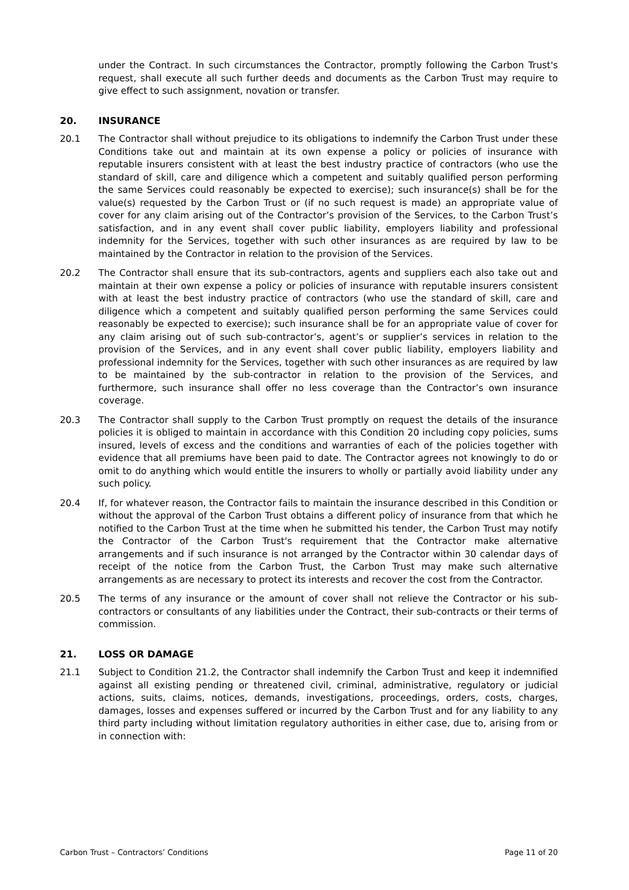under the Contract. In such circumstances the Contractor, promptly following the Carbon Trust's request, shall execute all such further deeds and documents as the Carbon Trust may require to give effect to such assignment, novation or transfer.
20. INSURANCE
20.1 The Contractor shall without prejudice to its obligations to indemnify the Carbon Trust under these Conditions take out and maintain at its own expense a policy or policies of insurance with reputable insurers consistent with at least the best industry practice of contractors (who use the standard of skill, care and diligence which a competent and suitably qualified person performing the same Services could reasonably be expected to exercise); such insurance(s) shall be for the value(s) requested by the Carbon Trust or (if no such request is made) an appropriate value of cover for any claim arising out of the Contractor’s provision of the Services, to the Carbon Trust’s satisfaction, and in any event shall cover public liability, employers liability and professional indemnity for the Services, together with such other insurances as are required by law to be maintained by the Contractor in relation to the provision of the Services.
20.2 The Contractor shall ensure that its sub-contractors, agents and suppliers each also take out and maintain at their own expense a policy or policies of insurance with reputable insurers consistent with at least the best industry practice of contractors (who use the standard of skill, care and diligence which a competent and suitably qualified person performing the same Services could reasonably be expected to exercise); such insurance shall be for an appropriate value of cover for any claim arising out of such sub-contractor’s, agent’s or supplier’s services in relation to the provision of the Services, and in any event shall cover public liability, employers liability and professional indemnity for the Services, together with such other insurances as are required by law to be maintained by the sub-contractor in relation to the provision of the Services, and furthermore, such insurance shall offer no less coverage than the Contractor’s own insurance coverage.
20.3 The Contractor shall supply to the Carbon Trust promptly on request the details of the insurance policies it is obliged to maintain in accordance with this Condition 20 including copy policies, sums insured, levels of excess and the conditions and warranties of each of the policies together with evidence that all premiums have been paid to date. The Contractor agrees not knowingly to do or omit to do anything which would entitle the insurers to wholly or partially avoid liability under any such policy.
20.4 If, for whatever reason, the Contractor fails to maintain the insurance described in this Condition or without the approval of the Carbon Trust obtains a different policy of insurance from that which he notified to the Carbon Trust at the time when he submitted his tender, the Carbon Trust may notify the Contractor of the Carbon Trust's requirement that the Contractor make alternative arrangements and if such insurance is not arranged by the Contractor within 30 calendar days of receipt of the notice from the Carbon Trust, the Carbon Trust may make such alternative arrangements as are necessary to protect its interests and recover the cost from the Contractor.
20.5 The terms of any insurance or the amount of cover shall not relieve the Contractor or his sub-contractors or consultants of any liabilities under the Contract, their sub-contracts or their terms of commission.
21. LOSS OR DAMAGE
21.1 Subject to Condition 21.2, the Contractor shall indemnify the Carbon Trust and keep it indemnified against all existing pending or threatened civil, criminal, administrative, regulatory or judicial actions, suits, claims, notices, demands, investigations, proceedings, orders, costs, charges, damages, losses and expenses suffered or incurred by the Carbon Trust and for any liability to any third party including without limitation regulatory authorities in either case, due to, arising from or in connection with:
Carbon Trust – Contractors’ Conditions Page 11 of 20